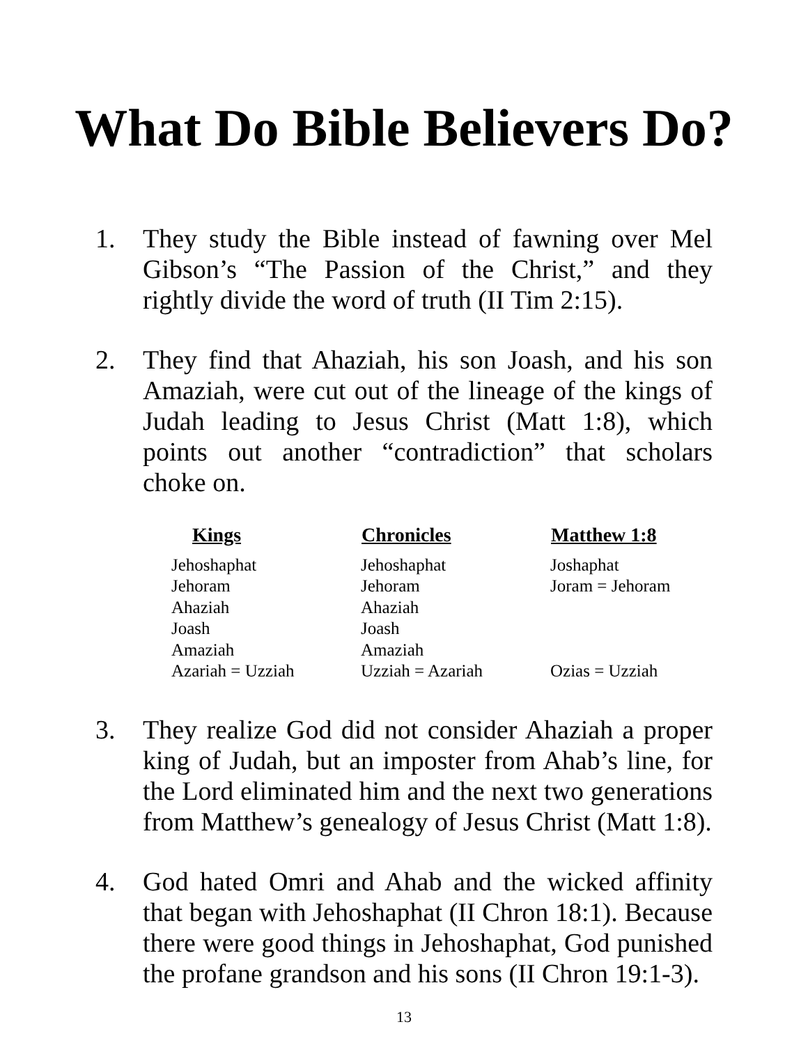What Do Bible Believers Do?
1. They study the Bible instead of fawning over Mel Gibson’s “The Passion of the Christ,” and they rightly divide the word of truth (II Tim 2:15).
2. They find that Ahaziah, his son Joash, and his son Amaziah, were cut out of the lineage of the kings of Judah leading to Jesus Christ (Matt 1:8), which points out another “contradiction” that scholars choke on.
| Kings | Chronicles | Matthew 1:8 |
| --- | --- | --- |
| Jehoshaphat | Jehoshaphat | Joshaphat |
| Jehoram | Jehoram | Joram = Jehoram |
| Ahaziah | Ahaziah | |
| Joash | Joash | |
| Amaziah | Amaziah | |
| Azariah = Uzziah | Uzziah = Azariah | Ozias = Uzziah |
3. They realize God did not consider Ahaziah a proper king of Judah, but an imposter from Ahab’s line, for the Lord eliminated him and the next two generations from Matthew’s genealogy of Jesus Christ (Matt 1:8).
4. God hated Omri and Ahab and the wicked affinity that began with Jehoshaphat (II Chron 18:1). Because there were good things in Jehoshaphat, God punished the profane grandson and his sons (II Chron 19:1-3).
13